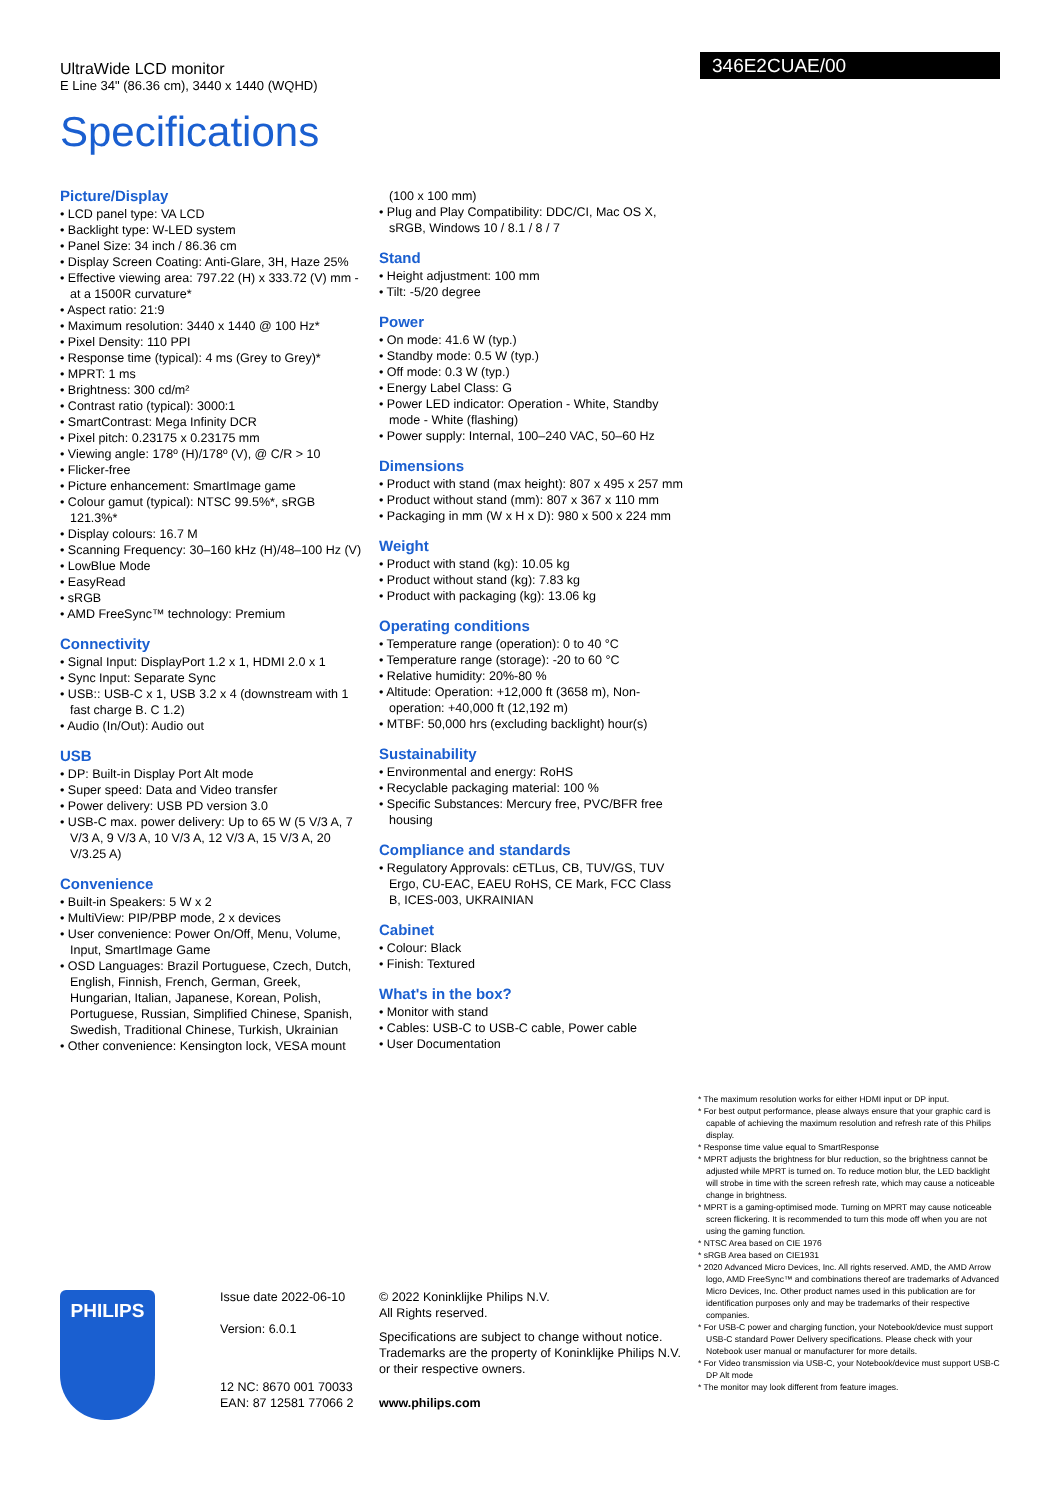UltraWide LCD monitor
E Line 34" (86.36 cm), 3440 x 1440 (WQHD)
346E2CUAE/00
Specifications
Picture/Display
• LCD panel type: VA LCD
• Backlight type: W-LED system
• Panel Size: 34 inch / 86.36 cm
• Display Screen Coating: Anti-Glare, 3H, Haze 25%
• Effective viewing area: 797.22 (H) x 333.72 (V) mm - at a 1500R curvature*
• Aspect ratio: 21:9
• Maximum resolution: 3440 x 1440 @ 100 Hz*
• Pixel Density: 110 PPI
• Response time (typical): 4 ms (Grey to Grey)*
• MPRT: 1 ms
• Brightness: 300 cd/m²
• Contrast ratio (typical): 3000:1
• SmartContrast: Mega Infinity DCR
• Pixel pitch: 0.23175 x 0.23175 mm
• Viewing angle: 178º (H)/178º (V), @ C/R > 10
• Flicker-free
• Picture enhancement: SmartImage game
• Colour gamut (typical): NTSC 99.5%*, sRGB 121.3%*
• Display colours: 16.7 M
• Scanning Frequency: 30–160 kHz (H)/48–100 Hz (V)
• LowBlue Mode
• EasyRead
• sRGB
• AMD FreeSync™ technology: Premium
Connectivity
• Signal Input: DisplayPort 1.2 x 1, HDMI 2.0 x 1
• Sync Input: Separate Sync
• USB:: USB-C x 1, USB 3.2 x 4 (downstream with 1 fast charge B. C 1.2)
• Audio (In/Out): Audio out
USB
• DP: Built-in Display Port Alt mode
• Super speed: Data and Video transfer
• Power delivery: USB PD version 3.0
• USB-C max. power delivery: Up to 65 W (5 V/3 A, 7 V/3 A, 9 V/3 A, 10 V/3 A, 12 V/3 A, 15 V/3 A, 20 V/3.25 A)
Convenience
• Built-in Speakers: 5 W x 2
• MultiView: PIP/PBP mode, 2 x devices
• User convenience: Power On/Off, Menu, Volume, Input, SmartImage Game
• OSD Languages: Brazil Portuguese, Czech, Dutch, English, Finnish, French, German, Greek, Hungarian, Italian, Japanese, Korean, Polish, Portuguese, Russian, Simplified Chinese, Spanish, Swedish, Traditional Chinese, Turkish, Ukrainian
• Other convenience: Kensington lock, VESA mount
(100 x 100 mm)
• Plug and Play Compatibility: DDC/CI, Mac OS X, sRGB, Windows 10 / 8.1 / 8 / 7
Stand
• Height adjustment: 100 mm
• Tilt: -5/20 degree
Power
• On mode: 41.6 W (typ.)
• Standby mode: 0.5 W (typ.)
• Off mode: 0.3 W (typ.)
• Energy Label Class: G
• Power LED indicator: Operation - White, Standby mode - White (flashing)
• Power supply: Internal, 100–240 VAC, 50–60 Hz
Dimensions
• Product with stand (max height): 807 x 495 x 257 mm
• Product without stand (mm): 807 x 367 x 110 mm
• Packaging in mm (W x H x D): 980 x 500 x 224 mm
Weight
• Product with stand (kg): 10.05 kg
• Product without stand (kg): 7.83 kg
• Product with packaging (kg): 13.06 kg
Operating conditions
• Temperature range (operation): 0 to 40 °C
• Temperature range (storage): -20 to 60 °C
• Relative humidity: 20%-80 %
• Altitude: Operation: +12,000 ft (3658 m), Non-operation: +40,000 ft (12,192 m)
• MTBF: 50,000 hrs (excluding backlight) hour(s)
Sustainability
• Environmental and energy: RoHS
• Recyclable packaging material: 100 %
• Specific Substances: Mercury free, PVC/BFR free housing
Compliance and standards
• Regulatory Approvals: cETLus, CB, TUV/GS, TUV Ergo, CU-EAC, EAEU RoHS, CE Mark, FCC Class B, ICES-003, UKRAINIAN
Cabinet
• Colour: Black
• Finish: Textured
What's in the box?
• Monitor with stand
• Cables: USB-C to USB-C cable, Power cable
• User Documentation
* The maximum resolution works for either HDMI input or DP input.
* For best output performance, please always ensure that your graphic card is capable of achieving the maximum resolution and refresh rate of this Philips display.
* Response time value equal to SmartResponse
* MPRT adjusts the brightness for blur reduction, so the brightness cannot be adjusted while MPRT is turned on. To reduce motion blur, the LED backlight will strobe in time with the screen refresh rate, which may cause a noticeable change in brightness.
* MPRT is a gaming-optimised mode. Turning on MPRT may cause noticeable screen flickering. It is recommended to turn this mode off when you are not using the gaming function.
* NTSC Area based on CIE 1976
* sRGB Area based on CIE1931
* 2020 Advanced Micro Devices, Inc. All rights reserved. AMD, the AMD Arrow logo, AMD FreeSync™ and combinations thereof are trademarks of Advanced Micro Devices, Inc. Other product names used in this publication are for identification purposes only and may be trademarks of their respective companies.
* For USB-C power and charging function, your Notebook/device must support USB-C standard Power Delivery specifications. Please check with your Notebook user manual or manufacturer for more details.
* For Video transmission via USB-C, your Notebook/device must support USB-C DP Alt mode
* The monitor may look different from feature images.
PHILIPS
Issue date 2022-06-10
Version: 6.0.1
12 NC: 8670 001 70033
EAN: 87 12581 77066 2
© 2022 Koninklijke Philips N.V.
All Rights reserved.
Specifications are subject to change without notice. Trademarks are the property of Koninklijke Philips N.V. or their respective owners.
www.philips.com